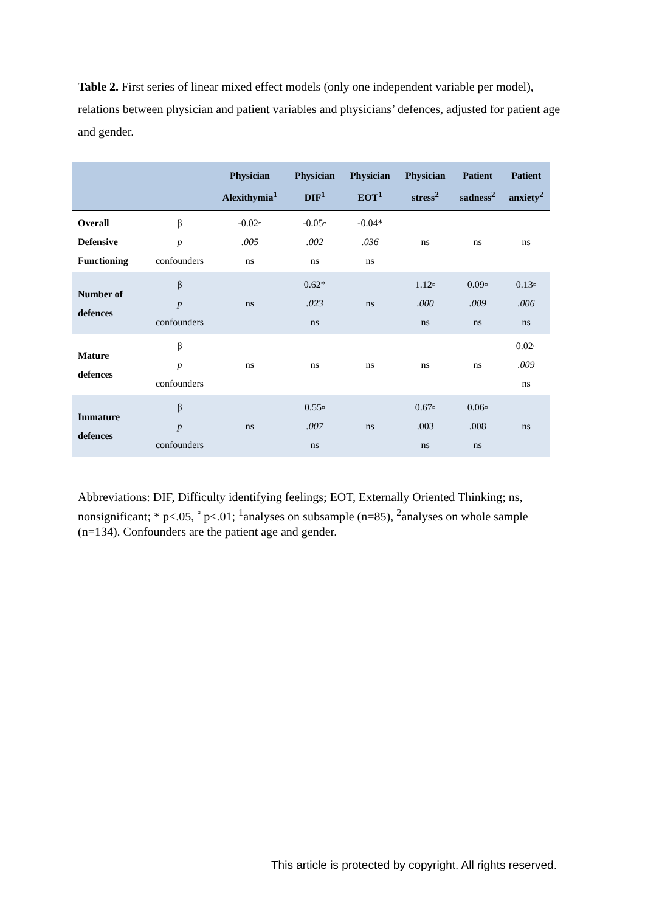Table 2. First series of linear mixed effect models (only one independent variable per model), relations between physician and patient variables and physicians’ defences, adjusted for patient age and gender.
| | | Physician Alexithymia<sup>1</sup> | Physician DIF<sup>1</sup> | Physician EOT<sup>1</sup> | Physician stress<sup>2</sup> | Patient sadness<sup>2</sup> | Patient anxiety<sup>2</sup> |
| --- | --- | --- | --- | --- | --- | --- | --- |
| Overall Defensive Functioning | β p confounders | -0.02▫ .005 ns | -0.05▫ .002 ns | -0.04* .036 ns | ns | ns | ns |
| Number of defences | β p confounders | ns | 0.62* .023 ns | ns | 1.12▫ .000 ns | 0.09▫ .009 ns | 0.13▫ .006 ns |
| Mature defences | β p confounders | ns | ns | ns | ns | ns | 0.02▫ .009 ns |
| Immature defences | β p confounders | ns | 0.55▫ .007 ns | ns | 0.67▫ .003 ns | 0.06▫ .008 ns | ns |
Abbreviations: DIF, Difficulty identifying feelings; EOT, Externally Oriented Thinking; ns, nonsignificant; * p<.05, <sup>▫</sup> p<.01; <sup>1</sup>analyses on subsample (n=85), <sup>2</sup>analyses on whole sample (n=134). Confounders are the patient age and gender.
This article is protected by copyright. All rights reserved.